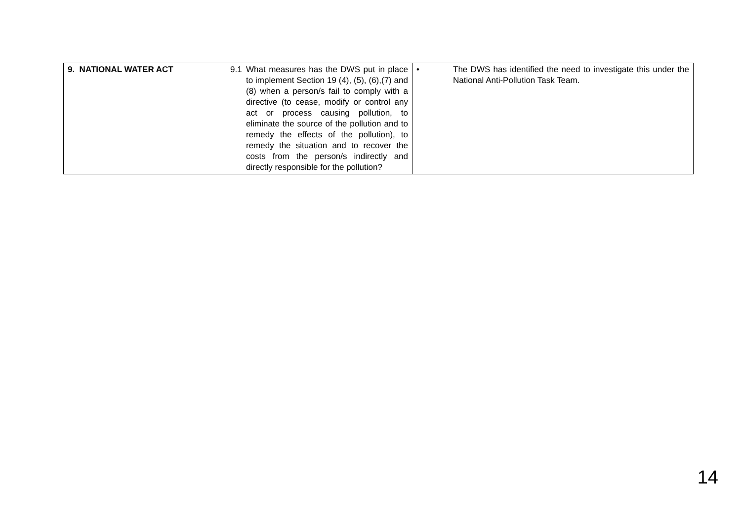| 9. NATIONAL WATER ACT | 9.1 What measures has the DWS put in place to implement Section 19 (4), (5), (6),(7) and (8) when a person/s fail to comply with a directive (to cease, modify or control any act or process causing pollution, to eliminate the source of the pollution and to remedy the effects of the pollution), to remedy the situation and to recover the costs from the person/s indirectly and directly responsible for the pollution? | • The DWS has identified the need to investigate this under the National Anti-Pollution Task Team. |
14